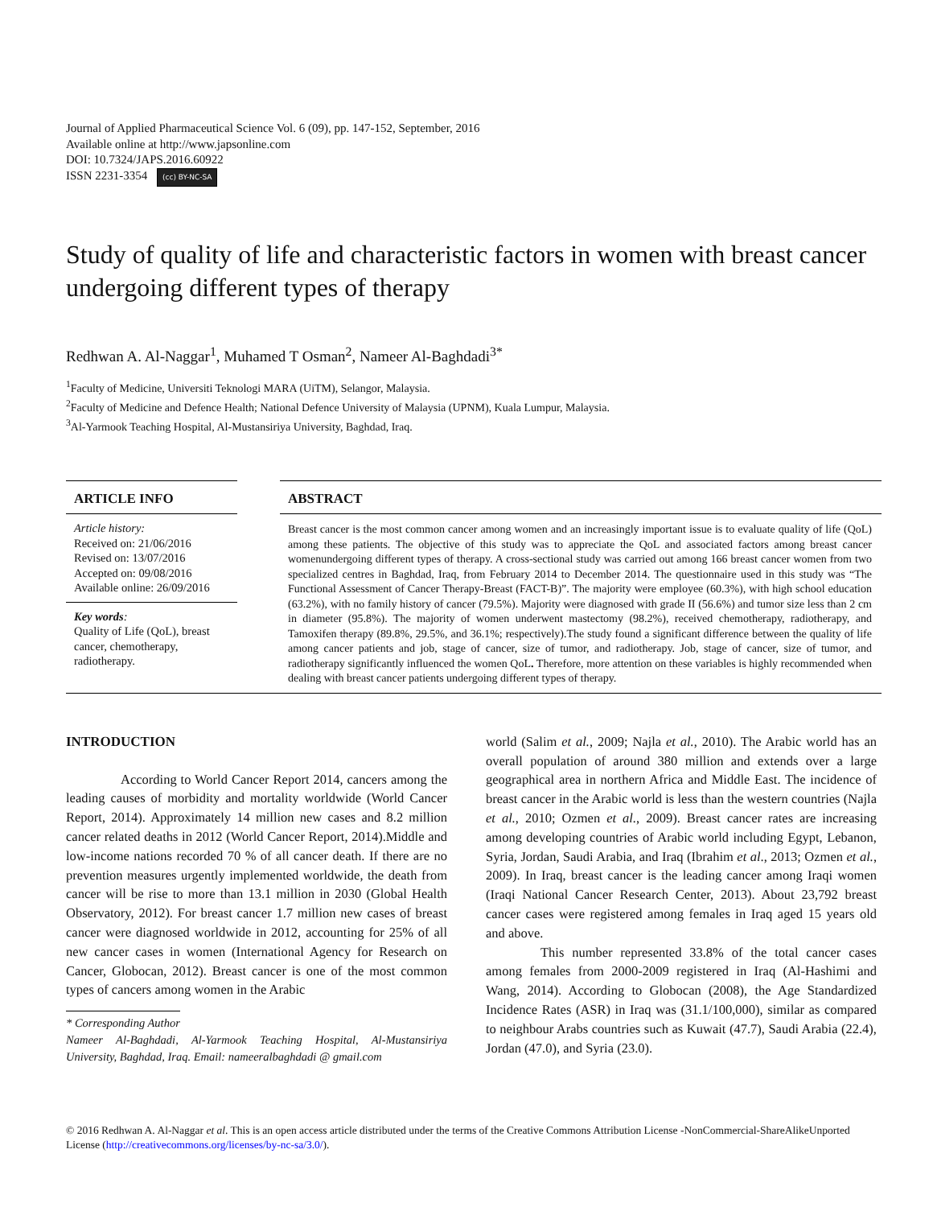Journal of Applied Pharmaceutical Science Vol. 6 (09), pp. 147-152, September, 2016
Available online at http://www.japsonline.com
DOI: 10.7324/JAPS.2016.60922
ISSN 2231-3354 (cc) BY-NC-SA
Study of quality of life and characteristic factors in women with breast cancer undergoing different types of therapy
Redhwan A. Al-Naggar<sup>1</sup>, Muhamed T Osman<sup>2</sup>, Nameer Al-Baghdadi<sup>3*</sup>
<sup>1</sup> Faculty of Medicine, Universiti Teknologi MARA (UiTM), Selangor, Malaysia.
<sup>2</sup> Faculty of Medicine and Defence Health; National Defence University of Malaysia (UPNM), Kuala Lumpur, Malaysia.
<sup>3</sup> Al-Yarmook Teaching Hospital, Al-Mustansiriya University, Baghdad, Iraq.
ARTICLE INFO
Article history:
Received on: 21/06/2016
Revised on: 13/07/2016
Accepted on: 09/08/2016
Available online: 26/09/2016
Key words:
Quality of Life (QoL), breast cancer, chemotherapy, radiotherapy.
ABSTRACT
Breast cancer is the most common cancer among women and an increasingly important issue is to evaluate quality of life (QoL) among these patients. The objective of this study was to appreciate the QoL and associated factors among breast cancer womenundergoing different types of therapy. A cross-sectional study was carried out among 166 breast cancer women from two specialized centres in Baghdad, Iraq, from February 2014 to December 2014. The questionnaire used in this study was “The Functional Assessment of Cancer Therapy-Breast (FACT-B)”. The majority were employee (60.3%), with high school education (63.2%), with no family history of cancer (79.5%). Majority were diagnosed with grade II (56.6%) and tumor size less than 2 cm in diameter (95.8%). The majority of women underwent mastectomy (98.2%), received chemotherapy, radiotherapy, and Tamoxifen therapy (89.8%, 29.5%, and 36.1%; respectively).The study found a significant difference between the quality of life among cancer patients and job, stage of cancer, size of tumor, and radiotherapy. Job, stage of cancer, size of tumor, and radiotherapy significantly influenced the women QoL. Therefore, more attention on these variables is highly recommended when dealing with breast cancer patients undergoing different types of therapy.
INTRODUCTION
According to World Cancer Report 2014, cancers among the leading causes of morbidity and mortality worldwide (World Cancer Report, 2014). Approximately 14 million new cases and 8.2 million cancer related deaths in 2012 (World Cancer Report, 2014).Middle and low-income nations recorded 70 % of all cancer death. If there are no prevention measures urgently implemented worldwide, the death from cancer will be rise to more than 13.1 million in 2030 (Global Health Observatory, 2012). For breast cancer 1.7 million new cases of breast cancer were diagnosed worldwide in 2012, accounting for 25% of all new cancer cases in women (International Agency for Research on Cancer, Globocan, 2012). Breast cancer is one of the most common types of cancers among women in the Arabic
* Corresponding Author
Nameer Al-Baghdadi, Al-Yarmook Teaching Hospital, Al-Mustansiriya University, Baghdad, Iraq. Email: nameeralbaghdadi @ gmail.com
world (Salim et al., 2009; Najla et al., 2010). The Arabic world has an overall population of around 380 million and extends over a large geographical area in northern Africa and Middle East. The incidence of breast cancer in the Arabic world is less than the western countries (Najla et al., 2010; Ozmen et al., 2009). Breast cancer rates are increasing among developing countries of Arabic world including Egypt, Lebanon, Syria, Jordan, Saudi Arabia, and Iraq (Ibrahim et al., 2013; Ozmen et al., 2009). In Iraq, breast cancer is the leading cancer among Iraqi women (Iraqi National Cancer Research Center, 2013). About 23,792 breast cancer cases were registered among females in Iraq aged 15 years old and above.
This number represented 33.8% of the total cancer cases among females from 2000-2009 registered in Iraq (Al-Hashimi and Wang, 2014). According to Globocan (2008), the Age Standardized Incidence Rates (ASR) in Iraq was (31.1/100,000), similar as compared to neighbour Arabs countries such as Kuwait (47.7), Saudi Arabia (22.4), Jordan (47.0), and Syria (23.0).
© 2016 Redhwan A. Al-Naggar et al. This is an open access article distributed under the terms of the Creative Commons Attribution License -NonCommercial-ShareAlikeUnported License (http://creativecommons.org/licenses/by-nc-sa/3.0/).